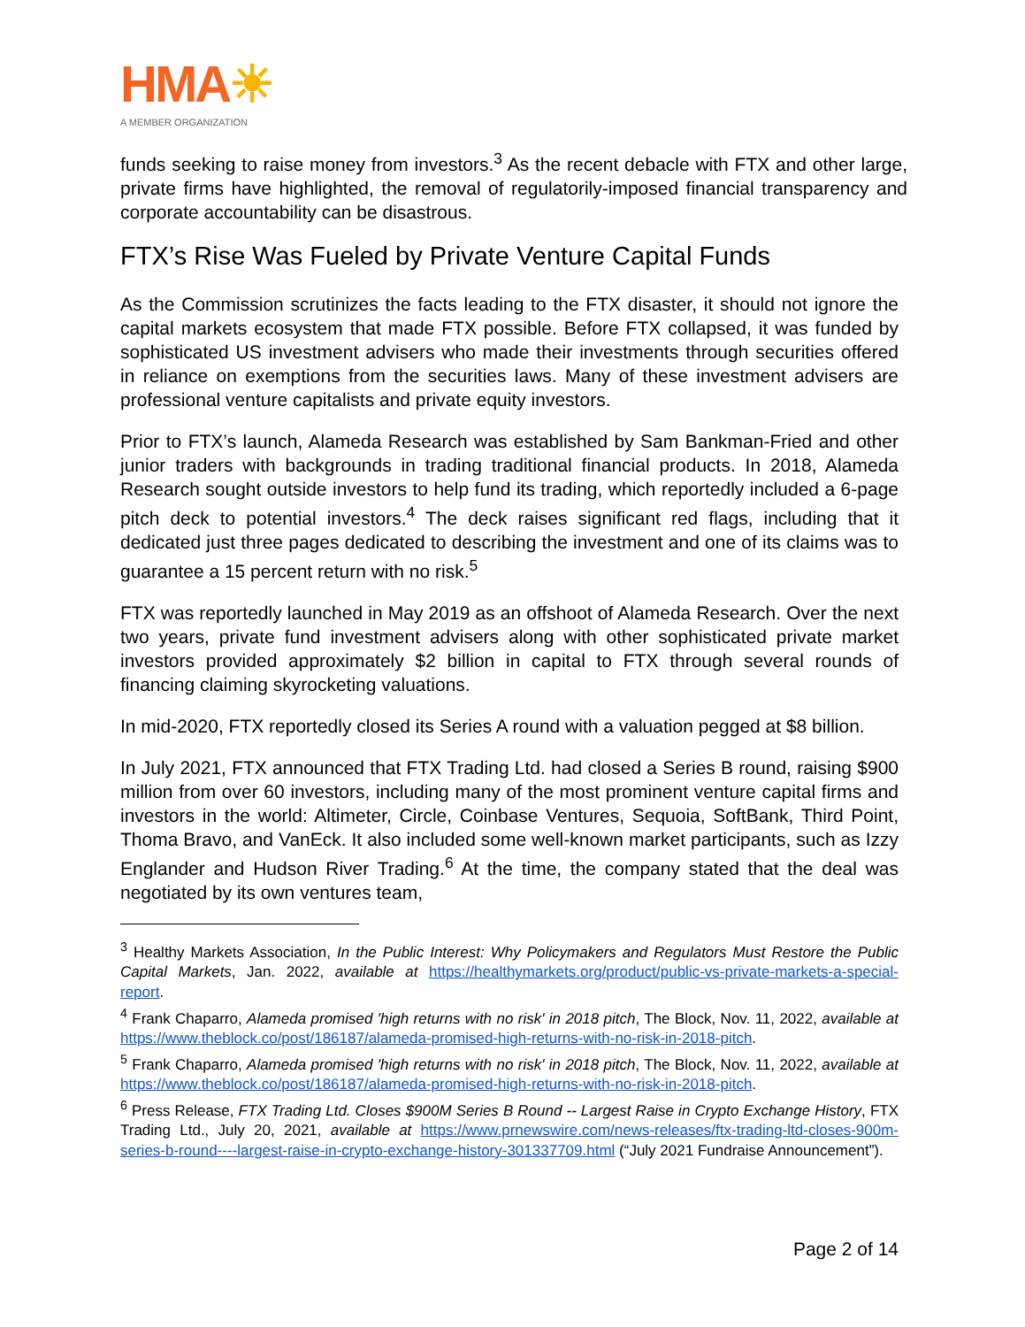HMA☀
A MEMBER ORGANIZATION
funds seeking to raise money from investors.<sup>3</sup> As the recent debacle with FTX and other large, private firms have highlighted, the removal of regulatorily-imposed financial transparency and corporate accountability can be disastrous.
FTX’s Rise Was Fueled by Private Venture Capital Funds
As the Commission scrutinizes the facts leading to the FTX disaster, it should not ignore the capital markets ecosystem that made FTX possible. Before FTX collapsed, it was funded by sophisticated US investment advisers who made their investments through securities offered in reliance on exemptions from the securities laws. Many of these investment advisers are professional venture capitalists and private equity investors.
Prior to FTX’s launch, Alameda Research was established by Sam Bankman-Fried and other junior traders with backgrounds in trading traditional financial products. In 2018, Alameda Research sought outside investors to help fund its trading, which reportedly included a 6-page pitch deck to potential investors.<sup>4</sup> The deck raises significant red flags, including that it dedicated just three pages dedicated to describing the investment and one of its claims was to guarantee a 15 percent return with no risk.<sup>5</sup>
FTX was reportedly launched in May 2019 as an offshoot of Alameda Research. Over the next two years, private fund investment advisers along with other sophisticated private market investors provided approximately $2 billion in capital to FTX through several rounds of financing claiming skyrocketing valuations.
In mid-2020, FTX reportedly closed its Series A round with a valuation pegged at $8 billion.
In July 2021, FTX announced that FTX Trading Ltd. had closed a Series B round, raising $900 million from over 60 investors, including many of the most prominent venture capital firms and investors in the world: Altimeter, Circle, Coinbase Ventures, Sequoia, SoftBank, Third Point, Thoma Bravo, and VanEck. It also included some well-known market participants, such as Izzy Englander and Hudson River Trading.<sup>6</sup> At the time, the company stated that the deal was negotiated by its own ventures team,
<sup>3</sup> Healthy Markets Association, In the Public Interest: Why Policymakers and Regulators Must Restore the Public Capital Markets, Jan. 2022, available at https://healthymarkets.org/product/public-vs-private-markets-a-special-report.
<sup>4</sup> Frank Chaparro, Alameda promised 'high returns with no risk' in 2018 pitch, The Block, Nov. 11, 2022, available at https://www.theblock.co/post/186187/alameda-promised-high-returns-with-no-risk-in-2018-pitch.
<sup>5</sup> Frank Chaparro, Alameda promised 'high returns with no risk' in 2018 pitch, The Block, Nov. 11, 2022, available at https://www.theblock.co/post/186187/alameda-promised-high-returns-with-no-risk-in-2018-pitch.
<sup>6</sup> Press Release, FTX Trading Ltd. Closes $900M Series B Round -- Largest Raise in Crypto Exchange History, FTX Trading Ltd., July 20, 2021, available at https://www.prnewswire.com/news-releases/ftx-trading-ltd-closes-900m-series-b-round----largest-raise-in-crypto-exchange-history-301337709.html (“July 2021 Fundraise Announcement”).
Page 2 of 14